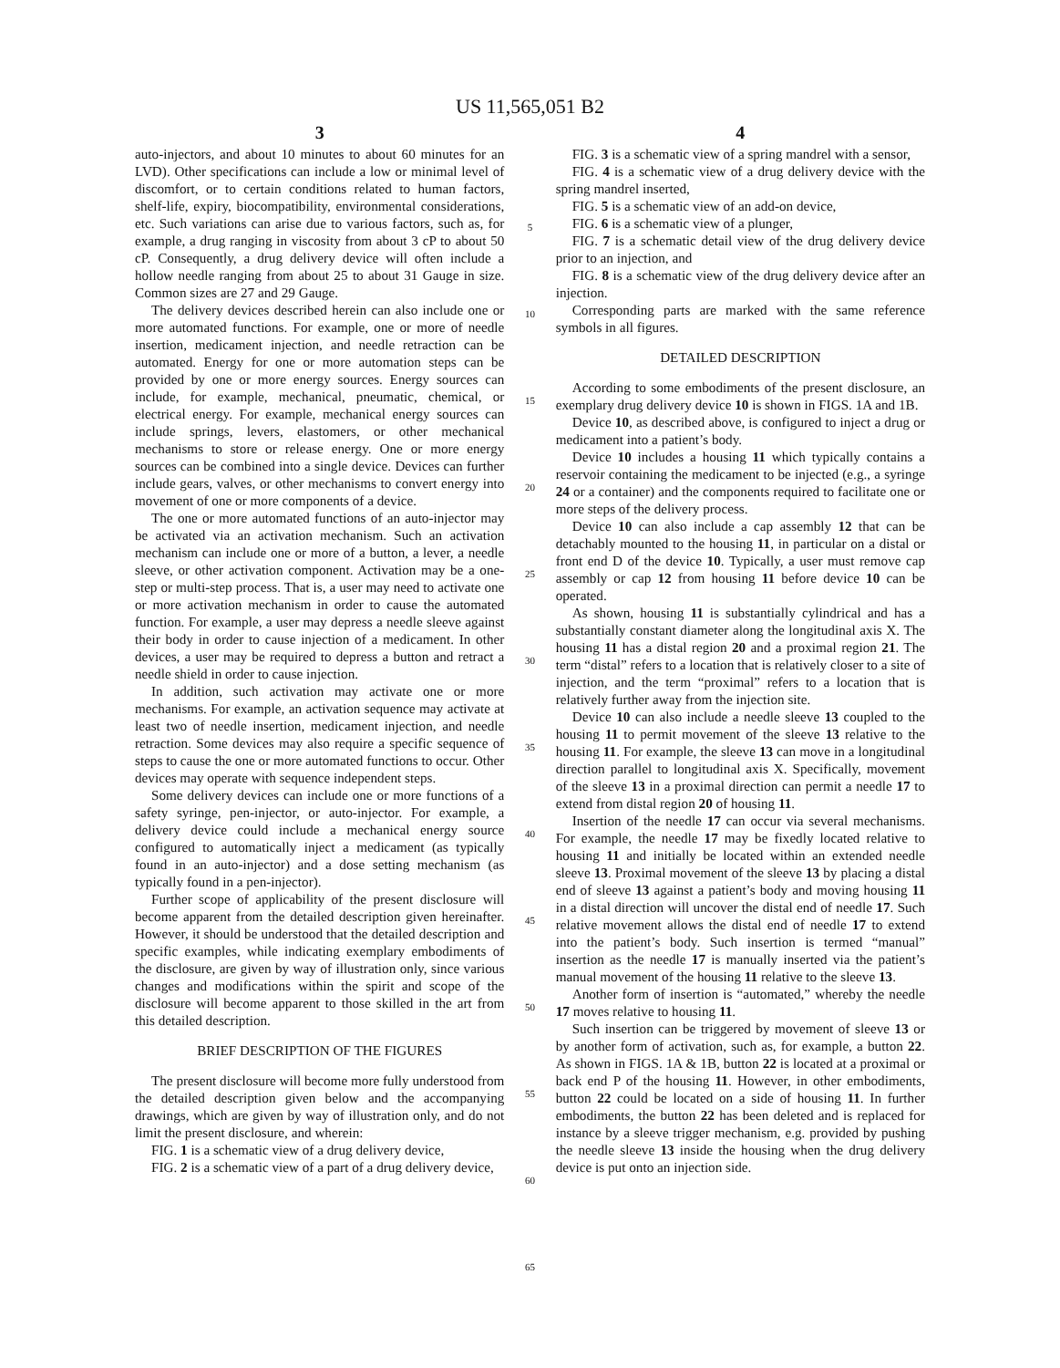US 11,565,051 B2
3
auto-injectors, and about 10 minutes to about 60 minutes for an LVD). Other specifications can include a low or minimal level of discomfort, or to certain conditions related to human factors, shelf-life, expiry, biocompatibility, environmental considerations, etc. Such variations can arise due to various factors, such as, for example, a drug ranging in viscosity from about 3 cP to about 50 cP. Consequently, a drug delivery device will often include a hollow needle ranging from about 25 to about 31 Gauge in size. Common sizes are 27 and 29 Gauge.
The delivery devices described herein can also include one or more automated functions. For example, one or more of needle insertion, medicament injection, and needle retraction can be automated. Energy for one or more automation steps can be provided by one or more energy sources. Energy sources can include, for example, mechanical, pneumatic, chemical, or electrical energy. For example, mechanical energy sources can include springs, levers, elastomers, or other mechanical mechanisms to store or release energy. One or more energy sources can be combined into a single device. Devices can further include gears, valves, or other mechanisms to convert energy into movement of one or more components of a device.
The one or more automated functions of an auto-injector may be activated via an activation mechanism. Such an activation mechanism can include one or more of a button, a lever, a needle sleeve, or other activation component. Activation may be a one-step or multi-step process. That is, a user may need to activate one or more activation mechanism in order to cause the automated function. For example, a user may depress a needle sleeve against their body in order to cause injection of a medicament. In other devices, a user may be required to depress a button and retract a needle shield in order to cause injection.
In addition, such activation may activate one or more mechanisms. For example, an activation sequence may activate at least two of needle insertion, medicament injection, and needle retraction. Some devices may also require a specific sequence of steps to cause the one or more automated functions to occur. Other devices may operate with sequence independent steps.
Some delivery devices can include one or more functions of a safety syringe, pen-injector, or auto-injector. For example, a delivery device could include a mechanical energy source configured to automatically inject a medicament (as typically found in an auto-injector) and a dose setting mechanism (as typically found in a pen-injector).
Further scope of applicability of the present disclosure will become apparent from the detailed description given hereinafter. However, it should be understood that the detailed description and specific examples, while indicating exemplary embodiments of the disclosure, are given by way of illustration only, since various changes and modifications within the spirit and scope of the disclosure will become apparent to those skilled in the art from this detailed description.
BRIEF DESCRIPTION OF THE FIGURES
The present disclosure will become more fully understood from the detailed description given below and the accompanying drawings, which are given by way of illustration only, and do not limit the present disclosure, and wherein:
FIG. 1 is a schematic view of a drug delivery device,
FIG. 2 is a schematic view of a part of a drug delivery device,
5
10
15
20
25
30
35
40
45
50
55
60
65
4
FIG. 3 is a schematic view of a spring mandrel with a sensor,
FIG. 4 is a schematic view of a drug delivery device with the spring mandrel inserted,
FIG. 5 is a schematic view of an add-on device,
FIG. 6 is a schematic view of a plunger,
FIG. 7 is a schematic detail view of the drug delivery device prior to an injection, and
FIG. 8 is a schematic view of the drug delivery device after an injection.
Corresponding parts are marked with the same reference symbols in all figures.
DETAILED DESCRIPTION
According to some embodiments of the present disclosure, an exemplary drug delivery device 10 is shown in FIGS. 1A and 1B.
Device 10, as described above, is configured to inject a drug or medicament into a patient’s body.
Device 10 includes a housing 11 which typically contains a reservoir containing the medicament to be injected (e.g., a syringe 24 or a container) and the components required to facilitate one or more steps of the delivery process.
Device 10 can also include a cap assembly 12 that can be detachably mounted to the housing 11, in particular on a distal or front end D of the device 10. Typically, a user must remove cap assembly or cap 12 from housing 11 before device 10 can be operated.
As shown, housing 11 is substantially cylindrical and has a substantially constant diameter along the longitudinal axis X. The housing 11 has a distal region 20 and a proximal region 21. The term “distal” refers to a location that is relatively closer to a site of injection, and the term “proximal” refers to a location that is relatively further away from the injection site.
Device 10 can also include a needle sleeve 13 coupled to the housing 11 to permit movement of the sleeve 13 relative to the housing 11. For example, the sleeve 13 can move in a longitudinal direction parallel to longitudinal axis X. Specifically, movement of the sleeve 13 in a proximal direction can permit a needle 17 to extend from distal region 20 of housing 11.
Insertion of the needle 17 can occur via several mechanisms. For example, the needle 17 may be fixedly located relative to housing 11 and initially be located within an extended needle sleeve 13. Proximal movement of the sleeve 13 by placing a distal end of sleeve 13 against a patient’s body and moving housing 11 in a distal direction will uncover the distal end of needle 17. Such relative movement allows the distal end of needle 17 to extend into the patient’s body. Such insertion is termed “manual” insertion as the needle 17 is manually inserted via the patient’s manual movement of the housing 11 relative to the sleeve 13.
Another form of insertion is “automated,” whereby the needle 17 moves relative to housing 11.
Such insertion can be triggered by movement of sleeve 13 or by another form of activation, such as, for example, a button 22. As shown in FIGS. 1A & 1B, button 22 is located at a proximal or back end P of the housing 11. However, in other embodiments, button 22 could be located on a side of housing 11. In further embodiments, the button 22 has been deleted and is replaced for instance by a sleeve trigger mechanism, e.g. provided by pushing the needle sleeve 13 inside the housing when the drug delivery device is put onto an injection side.